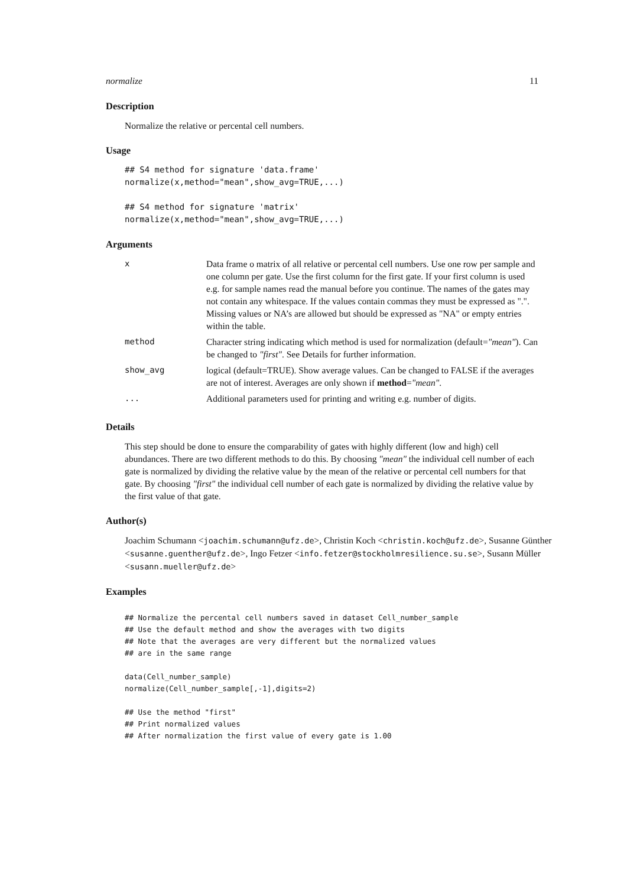normalize 11
Description
Normalize the relative or percental cell numbers.
Usage
## S4 method for signature 'data.frame'
normalize(x,method="mean",show_avg=TRUE,...)

## S4 method for signature 'matrix'
normalize(x,method="mean",show_avg=TRUE,...)
Arguments
| x | Data frame o matrix of all relative or percental cell numbers. Use one row per sample and one column per gate. Use the first column for the first gate. If your first column is used e.g. for sample names read the manual before you continue. The names of the gates may not contain any whitespace. If the values contain commas they must be expressed as ".". Missing values or NA’s are allowed but should be expressed as "NA" or empty entries within the table. |
| method | Character string indicating which method is used for normalization (default= "mean" ). Can be changed to "first" . See Details for further information. |
| show_avg | logical (default=TRUE). Show average values. Can be changed to FALSE if the averages are not of interest. Averages are only shown if method = "mean" . |
| ... | Additional parameters used for printing and writing e.g. number of digits. |
Details
This step should be done to ensure the comparability of gates with highly different (low and high) cell abundances. There are two different methods to do this. By choosing "mean" the individual cell number of each gate is normalized by dividing the relative value by the mean of the relative or percental cell numbers for that gate. By choosing "first" the individual cell number of each gate is normalized by dividing the relative value by the first value of that gate.
Author(s)
Joachim Schumann <joachim.schumann@ufz.de>, Christin Koch <christin.koch@ufz.de>, Susanne Günther <susanne.guenther@ufz.de>, Ingo Fetzer <info.fetzer@stockholmresilience.su.se>, Susann Müller <susann.mueller@ufz.de>
Examples
## Normalize the percental cell numbers saved in dataset Cell_number_sample
## Use the default method and show the averages with two digits
## Note that the averages are very different but the normalized values
## are in the same range

data(Cell_number_sample)
normalize(Cell_number_sample[,-1],digits=2)

## Use the method "first"
## Print normalized values
## After normalization the first value of every gate is 1.00